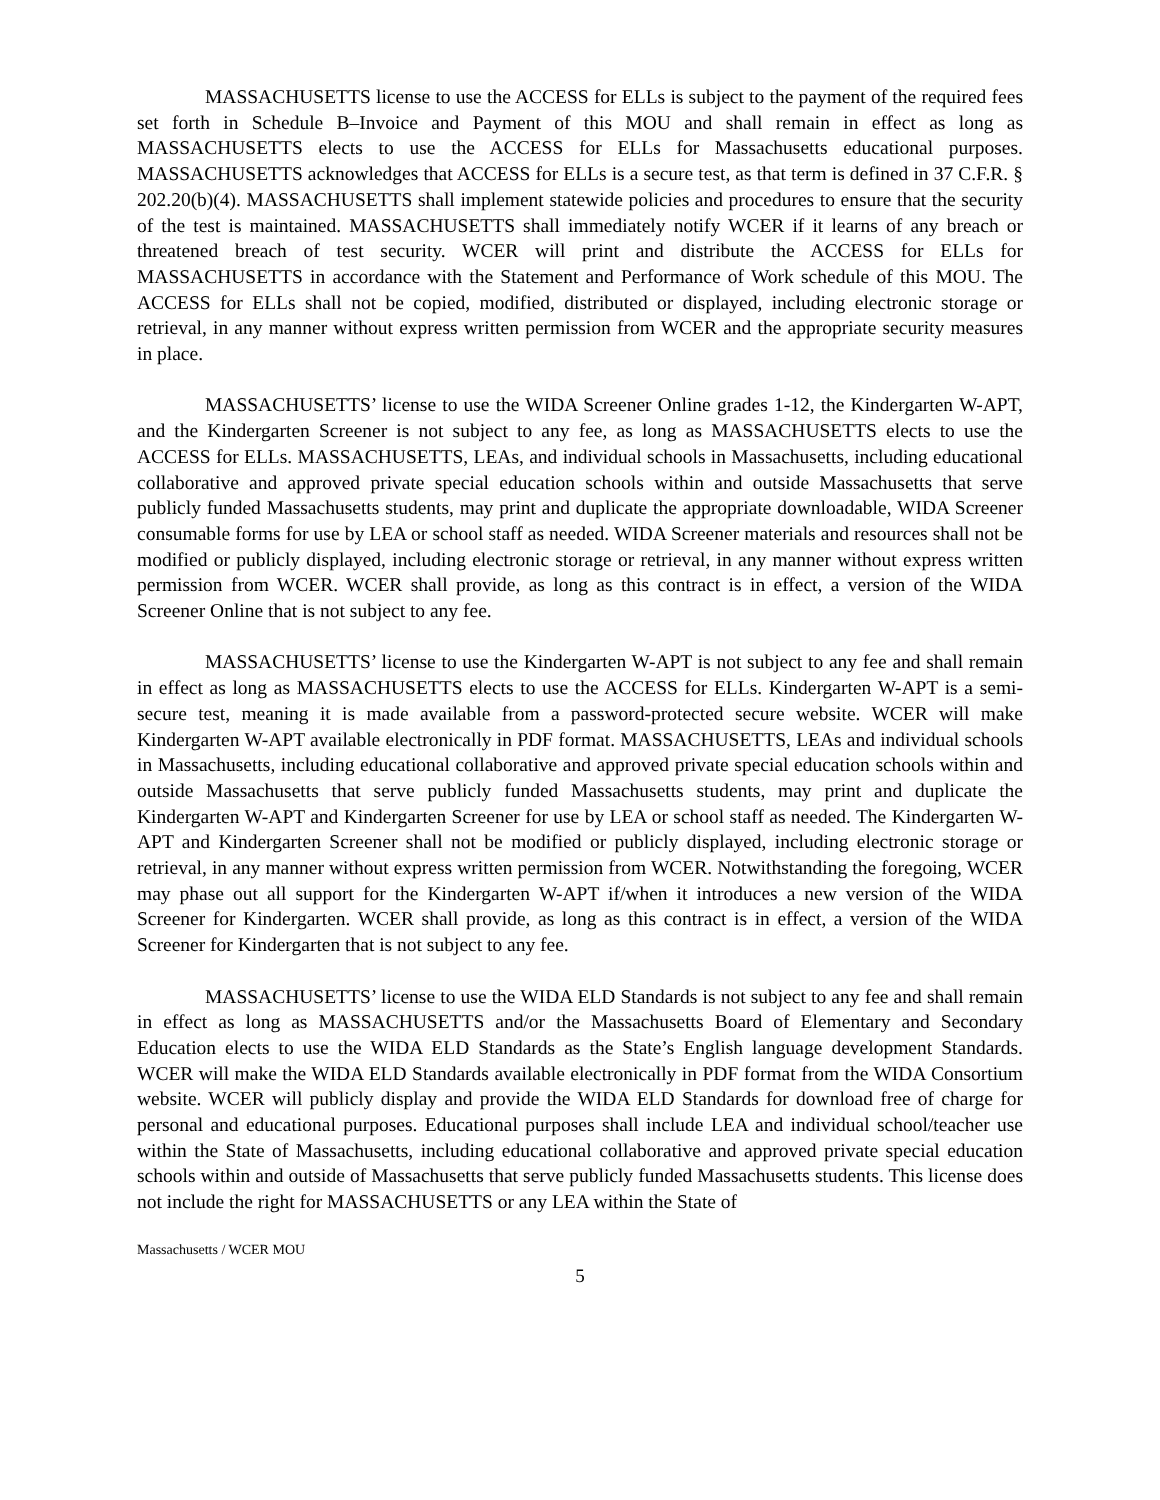MASSACHUSETTS license to use the ACCESS for ELLs is subject to the payment of the required fees set forth in Schedule B–Invoice and Payment of this MOU and shall remain in effect as long as MASSACHUSETTS elects to use the ACCESS for ELLs for Massachusetts educational purposes. MASSACHUSETTS acknowledges that ACCESS for ELLs is a secure test, as that term is defined in 37 C.F.R. § 202.20(b)(4). MASSACHUSETTS shall implement statewide policies and procedures to ensure that the security of the test is maintained. MASSACHUSETTS shall immediately notify WCER if it learns of any breach or threatened breach of test security. WCER will print and distribute the ACCESS for ELLs for MASSACHUSETTS in accordance with the Statement and Performance of Work schedule of this MOU. The ACCESS for ELLs shall not be copied, modified, distributed or displayed, including electronic storage or retrieval, in any manner without express written permission from WCER and the appropriate security measures in place.
MASSACHUSETTS’ license to use the WIDA Screener Online grades 1-12, the Kindergarten W-APT, and the Kindergarten Screener is not subject to any fee, as long as MASSACHUSETTS elects to use the ACCESS for ELLs. MASSACHUSETTS, LEAs, and individual schools in Massachusetts, including educational collaborative and approved private special education schools within and outside Massachusetts that serve publicly funded Massachusetts students, may print and duplicate the appropriate downloadable, WIDA Screener consumable forms for use by LEA or school staff as needed. WIDA Screener materials and resources shall not be modified or publicly displayed, including electronic storage or retrieval, in any manner without express written permission from WCER. WCER shall provide, as long as this contract is in effect, a version of the WIDA Screener Online that is not subject to any fee.
MASSACHUSETTS’ license to use the Kindergarten W-APT is not subject to any fee and shall remain in effect as long as MASSACHUSETTS elects to use the ACCESS for ELLs. Kindergarten W-APT is a semi-secure test, meaning it is made available from a password-protected secure website. WCER will make Kindergarten W-APT available electronically in PDF format. MASSACHUSETTS, LEAs and individual schools in Massachusetts, including educational collaborative and approved private special education schools within and outside Massachusetts that serve publicly funded Massachusetts students, may print and duplicate the Kindergarten W-APT and Kindergarten Screener for use by LEA or school staff as needed. The Kindergarten W-APT and Kindergarten Screener shall not be modified or publicly displayed, including electronic storage or retrieval, in any manner without express written permission from WCER. Notwithstanding the foregoing, WCER may phase out all support for the Kindergarten W-APT if/when it introduces a new version of the WIDA Screener for Kindergarten. WCER shall provide, as long as this contract is in effect, a version of the WIDA Screener for Kindergarten that is not subject to any fee.
MASSACHUSETTS’ license to use the WIDA ELD Standards is not subject to any fee and shall remain in effect as long as MASSACHUSETTS and/or the Massachusetts Board of Elementary and Secondary Education elects to use the WIDA ELD Standards as the State’s English language development Standards. WCER will make the WIDA ELD Standards available electronically in PDF format from the WIDA Consortium website. WCER will publicly display and provide the WIDA ELD Standards for download free of charge for personal and educational purposes. Educational purposes shall include LEA and individual school/teacher use within the State of Massachusetts, including educational collaborative and approved private special education schools within and outside of Massachusetts that serve publicly funded Massachusetts students. This license does not include the right for MASSACHUSETTS or any LEA within the State of
Massachusetts / WCER MOU
5